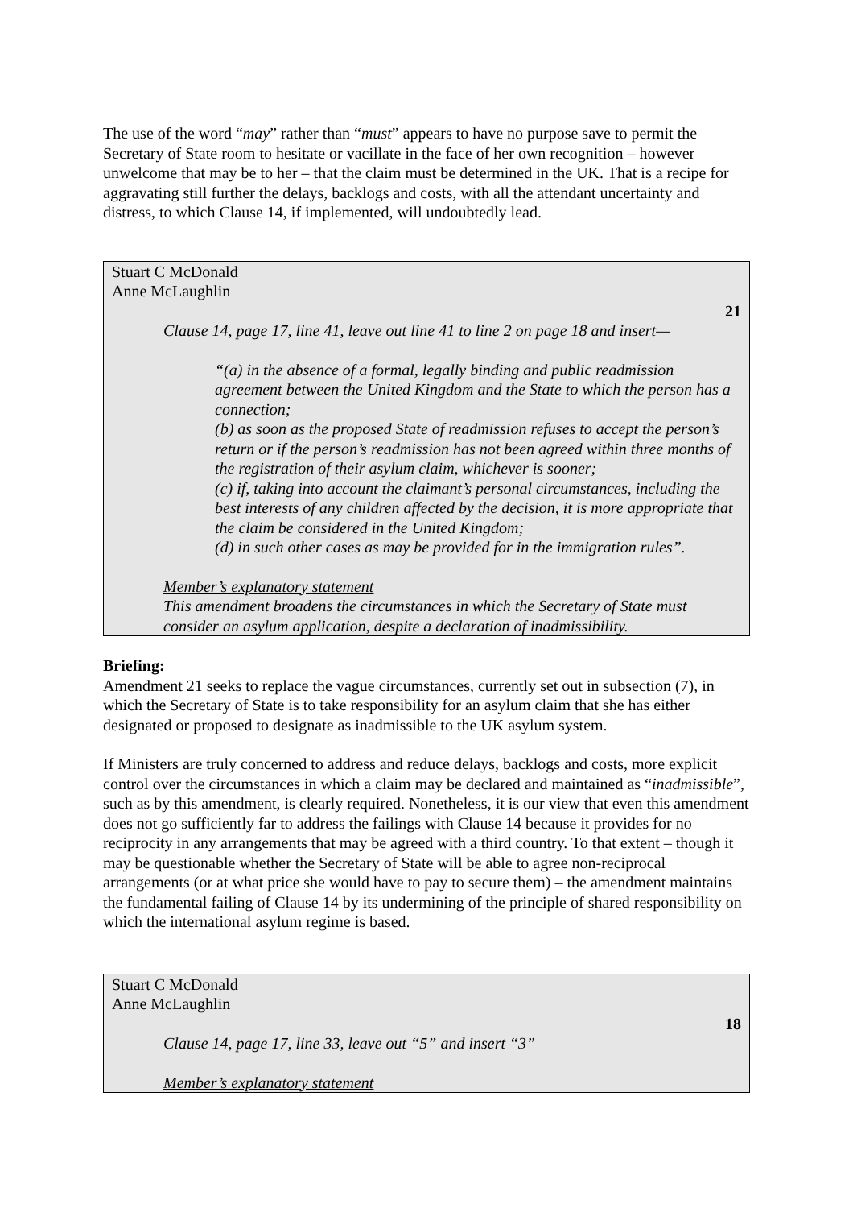The use of the word “may” rather than “must” appears to have no purpose save to permit the Secretary of State room to hesitate or vacillate in the face of her own recognition – however unwelcome that may be to her – that the claim must be determined in the UK. That is a recipe for aggravating still further the delays, backlogs and costs, with all the attendant uncertainty and distress, to which Clause 14, if implemented, will undoubtedly lead.
Stuart C McDonald
Anne McLaughlin
21
Clause 14, page 17, line 41, leave out line 41 to line 2 on page 18 and insert—
“(a) in the absence of a formal, legally binding and public readmission agreement between the United Kingdom and the State to which the person has a connection;
(b) as soon as the proposed State of readmission refuses to accept the person’s return or if the person’s readmission has not been agreed within three months of the registration of their asylum claim, whichever is sooner;
(c) if, taking into account the claimant’s personal circumstances, including the best interests of any children affected by the decision, it is more appropriate that the claim be considered in the United Kingdom;
(d) in such other cases as may be provided for in the immigration rules”.
Member’s explanatory statement
This amendment broadens the circumstances in which the Secretary of State must consider an asylum application, despite a declaration of inadmissibility.
Briefing:
Amendment 21 seeks to replace the vague circumstances, currently set out in subsection (7), in which the Secretary of State is to take responsibility for an asylum claim that she has either designated or proposed to designate as inadmissible to the UK asylum system.
If Ministers are truly concerned to address and reduce delays, backlogs and costs, more explicit control over the circumstances in which a claim may be declared and maintained as “inadmissible”, such as by this amendment, is clearly required. Nonetheless, it is our view that even this amendment does not go sufficiently far to address the failings with Clause 14 because it provides for no reciprocity in any arrangements that may be agreed with a third country. To that extent – though it may be questionable whether the Secretary of State will be able to agree non-reciprocal arrangements (or at what price she would have to pay to secure them) – the amendment maintains the fundamental failing of Clause 14 by its undermining of the principle of shared responsibility on which the international asylum regime is based.
Stuart C McDonald
Anne McLaughlin
18
Clause 14, page 17, line 33, leave out “5” and insert “3”
Member’s explanatory statement